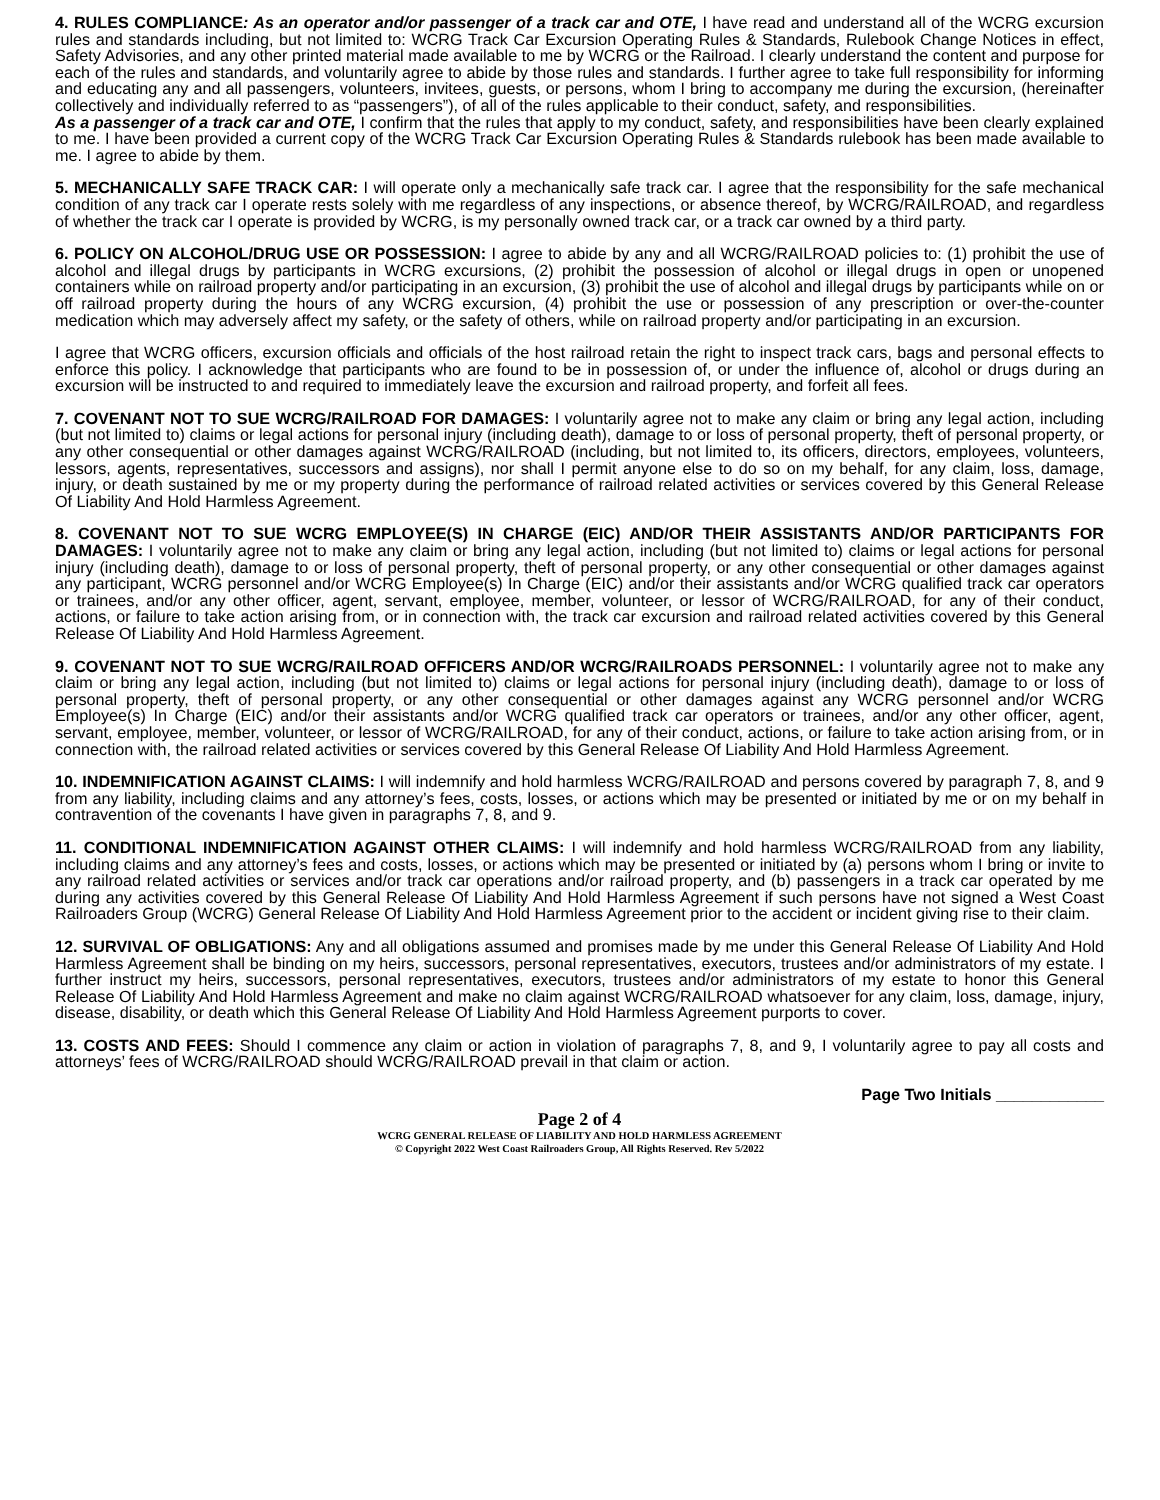4. RULES COMPLIANCE: As an operator and/or passenger of a track car and OTE, I have read and understand all of the WCRG excursion rules and standards including, but not limited to: WCRG Track Car Excursion Operating Rules & Standards, Rulebook Change Notices in effect, Safety Advisories, and any other printed material made available to me by WCRG or the Railroad. I clearly understand the content and purpose for each of the rules and standards, and voluntarily agree to abide by those rules and standards. I further agree to take full responsibility for informing and educating any and all passengers, volunteers, invitees, guests, or persons, whom I bring to accompany me during the excursion, (hereinafter collectively and individually referred to as “passengers”), of all of the rules applicable to their conduct, safety, and responsibilities.
As a passenger of a track car and OTE, I confirm that the rules that apply to my conduct, safety, and responsibilities have been clearly explained to me. I have been provided a current copy of the WCRG Track Car Excursion Operating Rules & Standards rulebook has been made available to me. I agree to abide by them.
5. MECHANICALLY SAFE TRACK CAR: I will operate only a mechanically safe track car. I agree that the responsibility for the safe mechanical condition of any track car I operate rests solely with me regardless of any inspections, or absence thereof, by WCRG/RAILROAD, and regardless of whether the track car I operate is provided by WCRG, is my personally owned track car, or a track car owned by a third party.
6. POLICY ON ALCOHOL/DRUG USE OR POSSESSION: I agree to abide by any and all WCRG/RAILROAD policies to: (1) prohibit the use of alcohol and illegal drugs by participants in WCRG excursions, (2) prohibit the possession of alcohol or illegal drugs in open or unopened containers while on railroad property and/or participating in an excursion, (3) prohibit the use of alcohol and illegal drugs by participants while on or off railroad property during the hours of any WCRG excursion, (4) prohibit the use or possession of any prescription or over-the-counter medication which may adversely affect my safety, or the safety of others, while on railroad property and/or participating in an excursion.
I agree that WCRG officers, excursion officials and officials of the host railroad retain the right to inspect track cars, bags and personal effects to enforce this policy. I acknowledge that participants who are found to be in possession of, or under the influence of, alcohol or drugs during an excursion will be instructed to and required to immediately leave the excursion and railroad property, and forfeit all fees.
7. COVENANT NOT TO SUE WCRG/RAILROAD FOR DAMAGES: I voluntarily agree not to make any claim or bring any legal action, including (but not limited to) claims or legal actions for personal injury (including death), damage to or loss of personal property, theft of personal property, or any other consequential or other damages against WCRG/RAILROAD (including, but not limited to, its officers, directors, employees, volunteers, lessors, agents, representatives, successors and assigns), nor shall I permit anyone else to do so on my behalf, for any claim, loss, damage, injury, or death sustained by me or my property during the performance of railroad related activities or services covered by this General Release Of Liability And Hold Harmless Agreement.
8. COVENANT NOT TO SUE WCRG EMPLOYEE(S) IN CHARGE (EIC) AND/OR THEIR ASSISTANTS AND/OR PARTICIPANTS FOR DAMAGES: I voluntarily agree not to make any claim or bring any legal action, including (but not limited to) claims or legal actions for personal injury (including death), damage to or loss of personal property, theft of personal property, or any other consequential or other damages against any participant, WCRG personnel and/or WCRG Employee(s) In Charge (EIC) and/or their assistants and/or WCRG qualified track car operators or trainees, and/or any other officer, agent, servant, employee, member, volunteer, or lessor of WCRG/RAILROAD, for any of their conduct, actions, or failure to take action arising from, or in connection with, the track car excursion and railroad related activities covered by this General Release Of Liability And Hold Harmless Agreement.
9. COVENANT NOT TO SUE WCRG/RAILROAD OFFICERS AND/OR WCRG/RAILROADS PERSONNEL: I voluntarily agree not to make any claim or bring any legal action, including (but not limited to) claims or legal actions for personal injury (including death), damage to or loss of personal property, theft of personal property, or any other consequential or other damages against any WCRG personnel and/or WCRG Employee(s) In Charge (EIC) and/or their assistants and/or WCRG qualified track car operators or trainees, and/or any other officer, agent, servant, employee, member, volunteer, or lessor of WCRG/RAILROAD, for any of their conduct, actions, or failure to take action arising from, or in connection with, the railroad related activities or services covered by this General Release Of Liability And Hold Harmless Agreement.
10. INDEMNIFICATION AGAINST CLAIMS: I will indemnify and hold harmless WCRG/RAILROAD and persons covered by paragraph 7, 8, and 9 from any liability, including claims and any attorney’s fees, costs, losses, or actions which may be presented or initiated by me or on my behalf in contravention of the covenants I have given in paragraphs 7, 8, and 9.
11. CONDITIONAL INDEMNIFICATION AGAINST OTHER CLAIMS: I will indemnify and hold harmless WCRG/RAILROAD from any liability, including claims and any attorney’s fees and costs, losses, or actions which may be presented or initiated by (a) persons whom I bring or invite to any railroad related activities or services and/or track car operations and/or railroad property, and (b) passengers in a track car operated by me during any activities covered by this General Release Of Liability And Hold Harmless Agreement if such persons have not signed a West Coast Railroaders Group (WCRG) General Release Of Liability And Hold Harmless Agreement prior to the accident or incident giving rise to their claim.
12. SURVIVAL OF OBLIGATIONS: Any and all obligations assumed and promises made by me under this General Release Of Liability And Hold Harmless Agreement shall be binding on my heirs, successors, personal representatives, executors, trustees and/or administrators of my estate. I further instruct my heirs, successors, personal representatives, executors, trustees and/or administrators of my estate to honor this General Release Of Liability And Hold Harmless Agreement and make no claim against WCRG/RAILROAD whatsoever for any claim, loss, damage, injury, disease, disability, or death which this General Release Of Liability And Hold Harmless Agreement purports to cover.
13. COSTS AND FEES: Should I commence any claim or action in violation of paragraphs 7, 8, and 9, I voluntarily agree to pay all costs and attorneys’ fees of WCRG/RAILROAD should WCRG/RAILROAD prevail in that claim or action.
Page Two Initials ____________
Page 2 of 4
WCRG GENERAL RELEASE OF LIABILITY AND HOLD HARMLESS AGREEMENT
© Copyright 2022 West Coast Railroaders Group, All Rights Reserved. Rev 5/2022